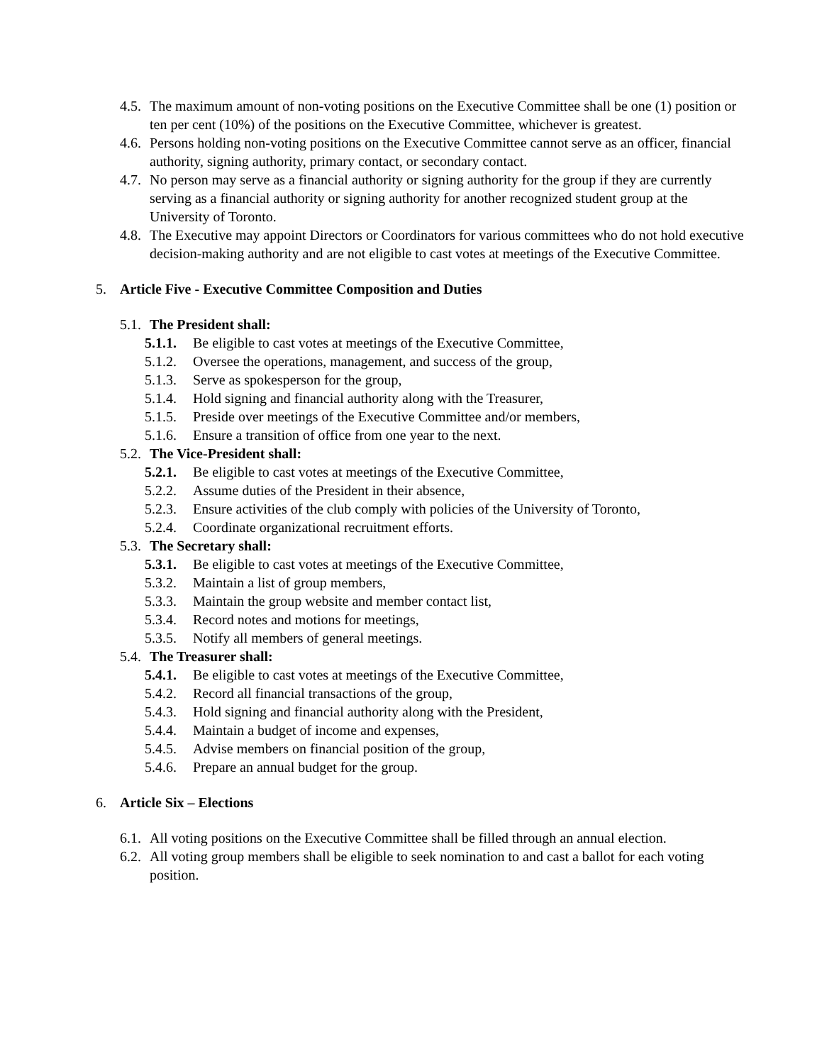4.5. The maximum amount of non-voting positions on the Executive Committee shall be one (1) position or ten per cent (10%) of the positions on the Executive Committee, whichever is greatest.
4.6. Persons holding non-voting positions on the Executive Committee cannot serve as an officer, financial authority, signing authority, primary contact, or secondary contact.
4.7. No person may serve as a financial authority or signing authority for the group if they are currently serving as a financial authority or signing authority for another recognized student group at the University of Toronto.
4.8. The Executive may appoint Directors or Coordinators for various committees who do not hold executive decision-making authority and are not eligible to cast votes at meetings of the Executive Committee.
5. Article Five - Executive Committee Composition and Duties
5.1. The President shall:
5.1.1. Be eligible to cast votes at meetings of the Executive Committee,
5.1.2. Oversee the operations, management, and success of the group,
5.1.3. Serve as spokesperson for the group,
5.1.4. Hold signing and financial authority along with the Treasurer,
5.1.5. Preside over meetings of the Executive Committee and/or members,
5.1.6. Ensure a transition of office from one year to the next.
5.2. The Vice-President shall:
5.2.1. Be eligible to cast votes at meetings of the Executive Committee,
5.2.2. Assume duties of the President in their absence,
5.2.3. Ensure activities of the club comply with policies of the University of Toronto,
5.2.4. Coordinate organizational recruitment efforts.
5.3. The Secretary shall:
5.3.1. Be eligible to cast votes at meetings of the Executive Committee,
5.3.2. Maintain a list of group members,
5.3.3. Maintain the group website and member contact list,
5.3.4. Record notes and motions for meetings,
5.3.5. Notify all members of general meetings.
5.4. The Treasurer shall:
5.4.1. Be eligible to cast votes at meetings of the Executive Committee,
5.4.2. Record all financial transactions of the group,
5.4.3. Hold signing and financial authority along with the President,
5.4.4. Maintain a budget of income and expenses,
5.4.5. Advise members on financial position of the group,
5.4.6. Prepare an annual budget for the group.
6. Article Six – Elections
6.1. All voting positions on the Executive Committee shall be filled through an annual election.
6.2. All voting group members shall be eligible to seek nomination to and cast a ballot for each voting position.